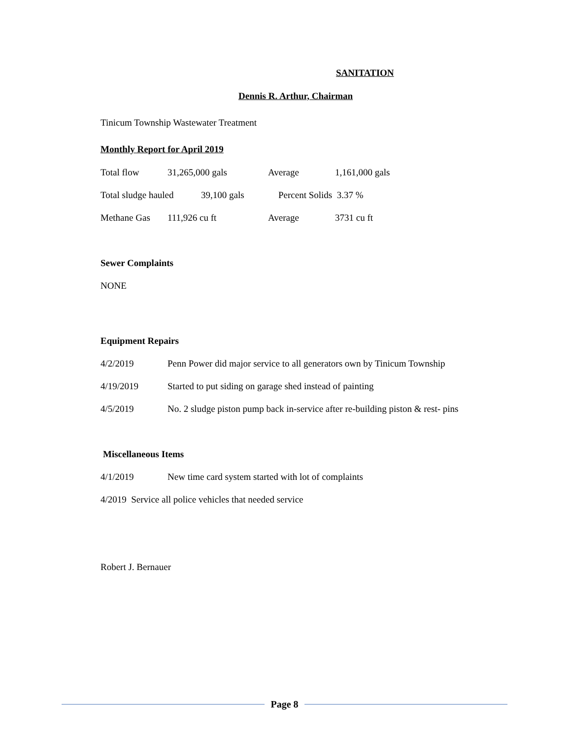SANITATION
Dennis R. Arthur, Chairman
Tinicum Township Wastewater Treatment
Monthly Report for April 2019
Total flow 31,265,000 gals Average 1,161,000 gals
Total sludge hauled 39,100 gals Percent Solids 3.37 %
Methane Gas 111,926 cu ft Average 3731 cu ft
Sewer Complaints
NONE
Equipment Repairs
4/2/2019 Penn Power did major service to all generators own by Tinicum Township
4/19/2019 Started to put siding on garage shed instead of painting
4/5/2019 No. 2 sludge piston pump back in-service after re-building piston & rest- pins
Miscellaneous Items
4/1/2019 New time card system started with lot of complaints
4/2019 Service all police vehicles that needed service
Robert J. Bernauer
Page 8